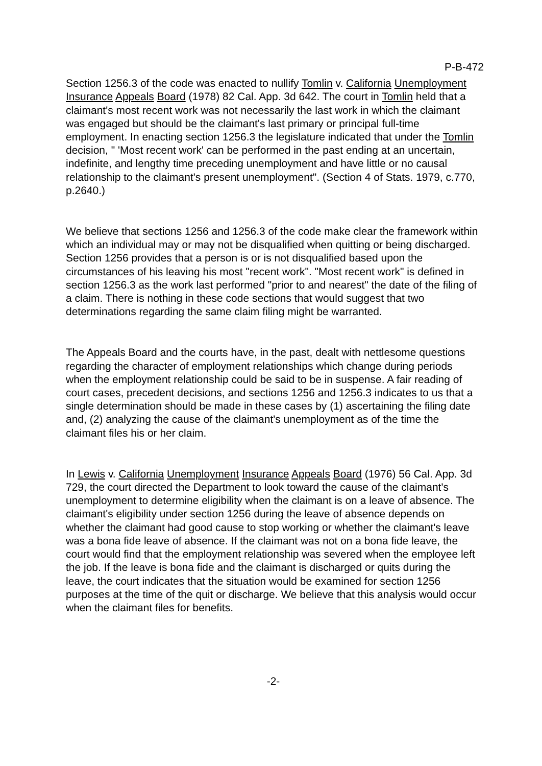P-B-472
Section 1256.3 of the code was enacted to nullify Tomlin v. California Unemployment Insurance Appeals Board (1978) 82 Cal. App. 3d 642. The court in Tomlin held that a claimant's most recent work was not necessarily the last work in which the claimant was engaged but should be the claimant's last primary or principal full-time employment. In enacting section 1256.3 the legislature indicated that under the Tomlin decision, " 'Most recent work' can be performed in the past ending at an uncertain, indefinite, and lengthy time preceding unemployment and have little or no causal relationship to the claimant's present unemployment". (Section 4 of Stats. 1979, c.770, p.2640.)
We believe that sections 1256 and 1256.3 of the code make clear the framework within which an individual may or may not be disqualified when quitting or being discharged. Section 1256 provides that a person is or is not disqualified based upon the circumstances of his leaving his most "recent work". "Most recent work" is defined in section 1256.3 as the work last performed "prior to and nearest" the date of the filing of a claim. There is nothing in these code sections that would suggest that two determinations regarding the same claim filing might be warranted.
The Appeals Board and the courts have, in the past, dealt with nettlesome questions regarding the character of employment relationships which change during periods when the employment relationship could be said to be in suspense. A fair reading of court cases, precedent decisions, and sections 1256 and 1256.3 indicates to us that a single determination should be made in these cases by (1) ascertaining the filing date and, (2) analyzing the cause of the claimant's unemployment as of the time the claimant files his or her claim.
In Lewis v. California Unemployment Insurance Appeals Board (1976) 56 Cal. App. 3d 729, the court directed the Department to look toward the cause of the claimant's unemployment to determine eligibility when the claimant is on a leave of absence. The claimant's eligibility under section 1256 during the leave of absence depends on whether the claimant had good cause to stop working or whether the claimant's leave was a bona fide leave of absence. If the claimant was not on a bona fide leave, the court would find that the employment relationship was severed when the employee left the job. If the leave is bona fide and the claimant is discharged or quits during the leave, the court indicates that the situation would be examined for section 1256 purposes at the time of the quit or discharge. We believe that this analysis would occur when the claimant files for benefits.
-2-